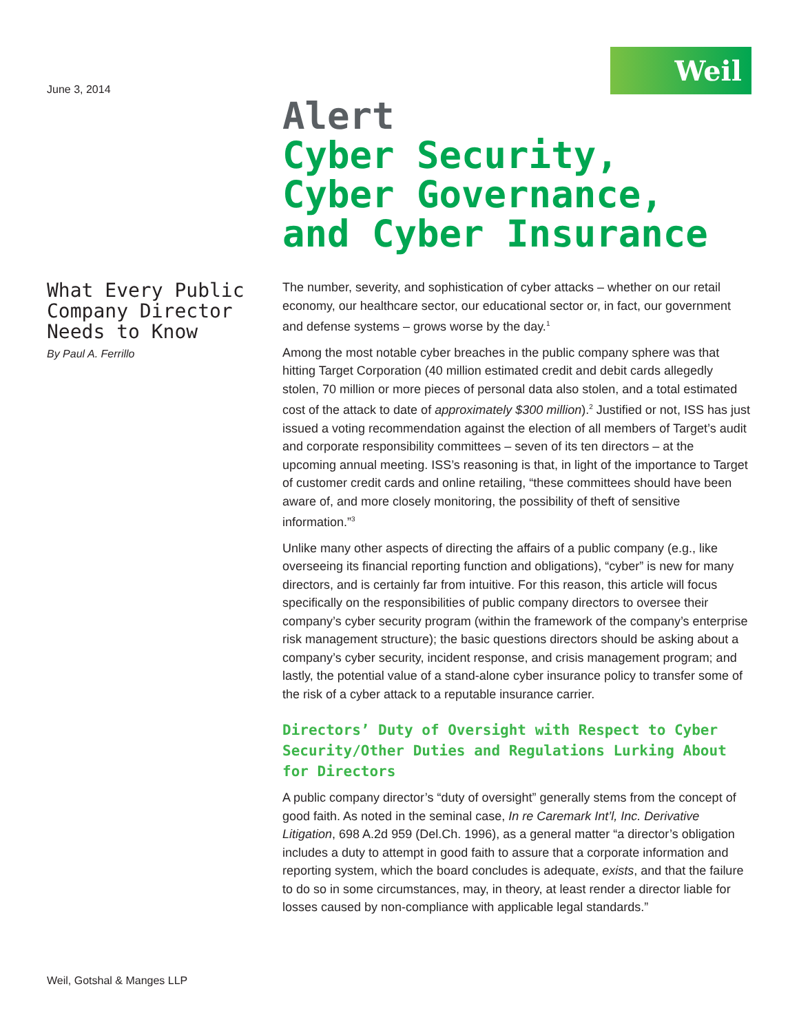Weil
June 3, 2014
What Every Public Company Director Needs to Know
By Paul A. Ferrillo
Alert
Cyber Security, Cyber Governance, and Cyber Insurance
The number, severity, and sophistication of cyber attacks – whether on our retail economy, our healthcare sector, our educational sector or, in fact, our government and defense systems – grows worse by the day.<sup>1</sup>
Among the most notable cyber breaches in the public company sphere was that hitting Target Corporation (40 million estimated credit and debit cards allegedly stolen, 70 million or more pieces of personal data also stolen, and a total estimated cost of the attack to date of approximately $300 million).<sup>2</sup> Justified or not, ISS has just issued a voting recommendation against the election of all members of Target’s audit and corporate responsibility committees – seven of its ten directors – at the upcoming annual meeting. ISS’s reasoning is that, in light of the importance to Target of customer credit cards and online retailing, “these committees should have been aware of, and more closely monitoring, the possibility of theft of sensitive information.”<sup>3</sup>
Unlike many other aspects of directing the affairs of a public company (e.g., like overseeing its financial reporting function and obligations), “cyber” is new for many directors, and is certainly far from intuitive. For this reason, this article will focus specifically on the responsibilities of public company directors to oversee their company’s cyber security program (within the framework of the company’s enterprise risk management structure); the basic questions directors should be asking about a company’s cyber security, incident response, and crisis management program; and lastly, the potential value of a stand-alone cyber insurance policy to transfer some of the risk of a cyber attack to a reputable insurance carrier.
Directors’ Duty of Oversight with Respect to Cyber Security/Other Duties and Regulations Lurking About for Directors
A public company director’s “duty of oversight” generally stems from the concept of good faith. As noted in the seminal case, In re Caremark Int’l, Inc. Derivative Litigation, 698 A.2d 959 (Del.Ch. 1996), as a general matter “a director’s obligation includes a duty to attempt in good faith to assure that a corporate information and reporting system, which the board concludes is adequate, exists, and that the failure to do so in some circumstances, may, in theory, at least render a director liable for losses caused by non-compliance with applicable legal standards.”
Weil, Gotshal & Manges LLP